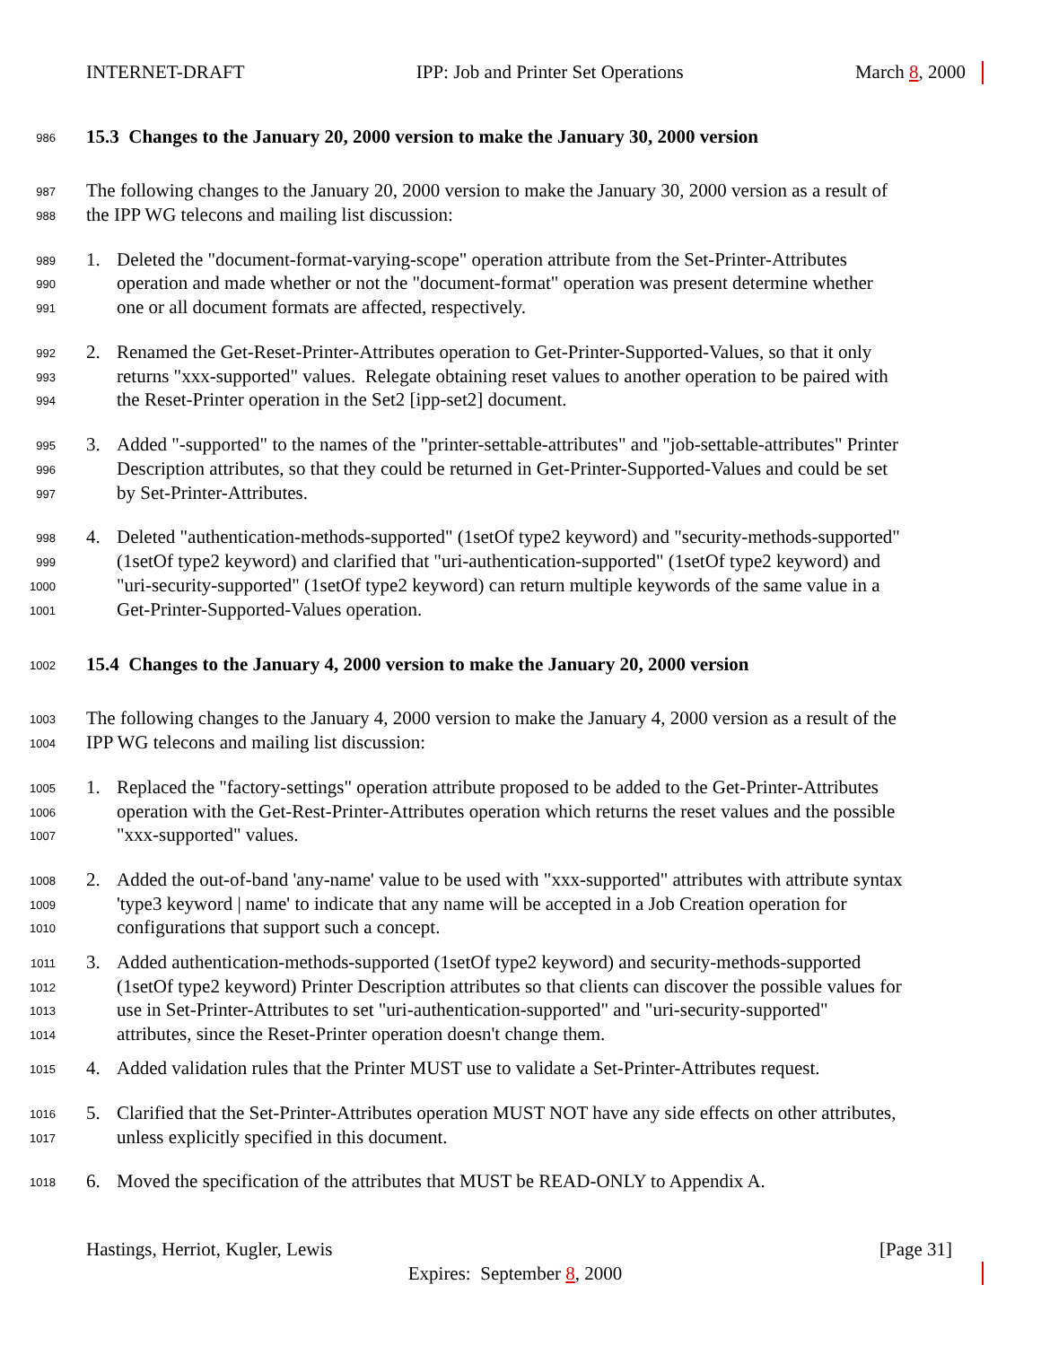INTERNET-DRAFT IPP: Job and Printer Set Operations March 8, 2000
986 15.3 Changes to the January 20, 2000 version to make the January 30, 2000 version
987 The following changes to the January 20, 2000 version to make the January 30, 2000 version as a result of
988 the IPP WG telecons and mailing list discussion:
989 1. Deleted the "document-format-varying-scope" operation attribute from the Set-Printer-Attributes
990 operation and made whether or not the "document-format" operation was present determine whether
991 one or all document formats are affected, respectively.
992 2. Renamed the Get-Reset-Printer-Attributes operation to Get-Printer-Supported-Values, so that it only
993 returns "xxx-supported" values. Relegate obtaining reset values to another operation to be paired with
994 the Reset-Printer operation in the Set2 [ipp-set2] document.
995 3. Added "-supported" to the names of the "printer-settable-attributes" and "job-settable-attributes" Printer
996 Description attributes, so that they could be returned in Get-Printer-Supported-Values and could be set
997 by Set-Printer-Attributes.
998 4. Deleted "authentication-methods-supported" (1setOf type2 keyword) and "security-methods-supported"
999 (1setOf type2 keyword) and clarified that "uri-authentication-supported" (1setOf type2 keyword) and
1000 "uri-security-supported" (1setOf type2 keyword) can return multiple keywords of the same value in a
1001 Get-Printer-Supported-Values operation.
1002 15.4 Changes to the January 4, 2000 version to make the January 20, 2000 version
1003 The following changes to the January 4, 2000 version to make the January 4, 2000 version as a result of the
1004 IPP WG telecons and mailing list discussion:
1005 1. Replaced the "factory-settings" operation attribute proposed to be added to the Get-Printer-Attributes
1006 operation with the Get-Rest-Printer-Attributes operation which returns the reset values and the possible
1007 "xxx-supported" values.
1008 2. Added the out-of-band 'any-name' value to be used with "xxx-supported" attributes with attribute syntax
1009 'type3 keyword | name' to indicate that any name will be accepted in a Job Creation operation for
1010 configurations that support such a concept.
1011 3. Added authentication-methods-supported (1setOf type2 keyword) and security-methods-supported
1012 (1setOf type2 keyword) Printer Description attributes so that clients can discover the possible values for
1013 use in Set-Printer-Attributes to set "uri-authentication-supported" and "uri-security-supported"
1014 attributes, since the Reset-Printer operation doesn't change them.
1015 4. Added validation rules that the Printer MUST use to validate a Set-Printer-Attributes request.
1016 5. Clarified that the Set-Printer-Attributes operation MUST NOT have any side effects on other attributes,
1017 unless explicitly specified in this document.
1018 6. Moved the specification of the attributes that MUST be READ-ONLY to Appendix A.
Hastings, Herriot, Kugler, Lewis [Page 31]
Expires: September 8, 2000